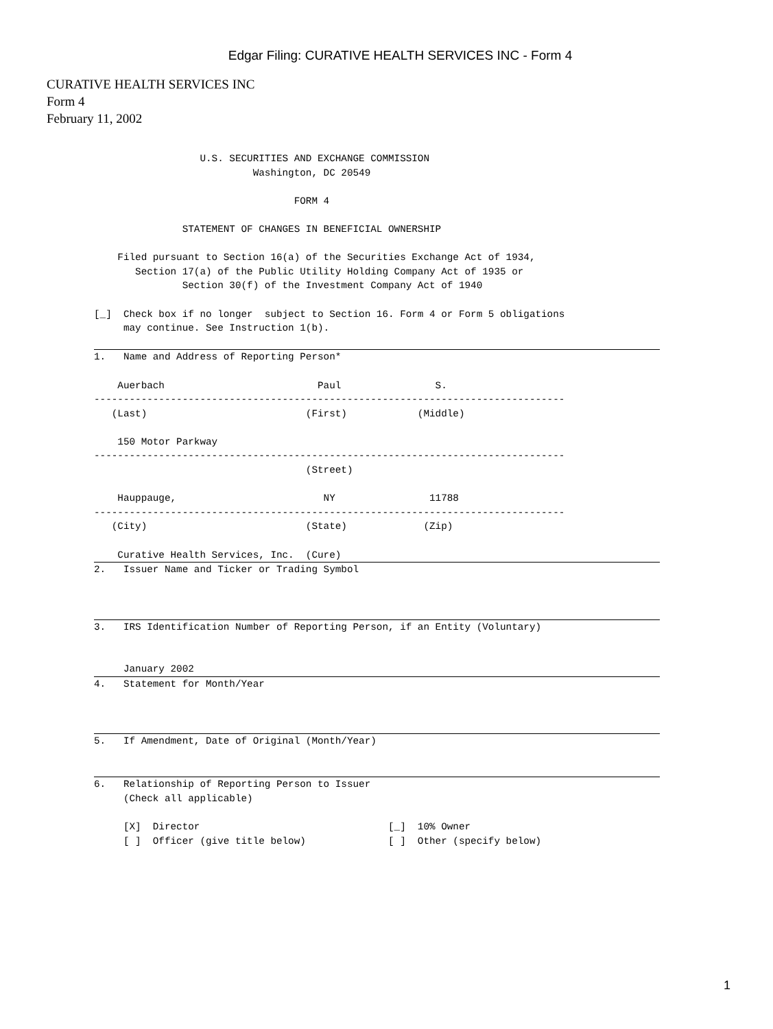Edgar Filing: CURATIVE HEALTH SERVICES INC - Form 4
CURATIVE HEALTH SERVICES INC
Form 4
February 11, 2002
                  U.S. SECURITIES AND EXCHANGE COMMISSION
                           Washington, DC 20549

                                  FORM 4

               STATEMENT OF CHANGES IN BENEFICIAL OWNERSHIP

    Filed pursuant to Section 16(a) of the Securities Exchange Act of 1934,
       Section 17(a) of the Public Utility Holding Company Act of 1935 or
               Section 30(f) of the Investment Company Act of 1940

[_]  Check box if no longer  subject to Section 16. Form 4 or Form 5 obligations
     may continue. See Instruction 1(b).

 1.   Name and Address of Reporting Person*

    Auerbach                          Paul                S.
--------------------------------------------------------------------------------
   (Last)                           (First)            (Middle)

    150 Motor Parkway
--------------------------------------------------------------------------------
                                    (Street)

    Hauppauge,                         NY                11788
--------------------------------------------------------------------------------
   (City)                           (State)             (Zip)

    Curative Health Services, Inc.  (Cure)
 2.   Issuer Name and Ticker or Trading Symbol



 3.   IRS Identification Number of Reporting Person, if an Entity (Voluntary)


     January 2002
 4.   Statement for Month/Year



 5.   If Amendment, Date of Original (Month/Year)


 6.   Relationship of Reporting Person to Issuer
     (Check all applicable)

     [X]  Director                                [_]  10% Owner
     [ ]  Officer (give title below)              [ ]  Other (specify below)
1